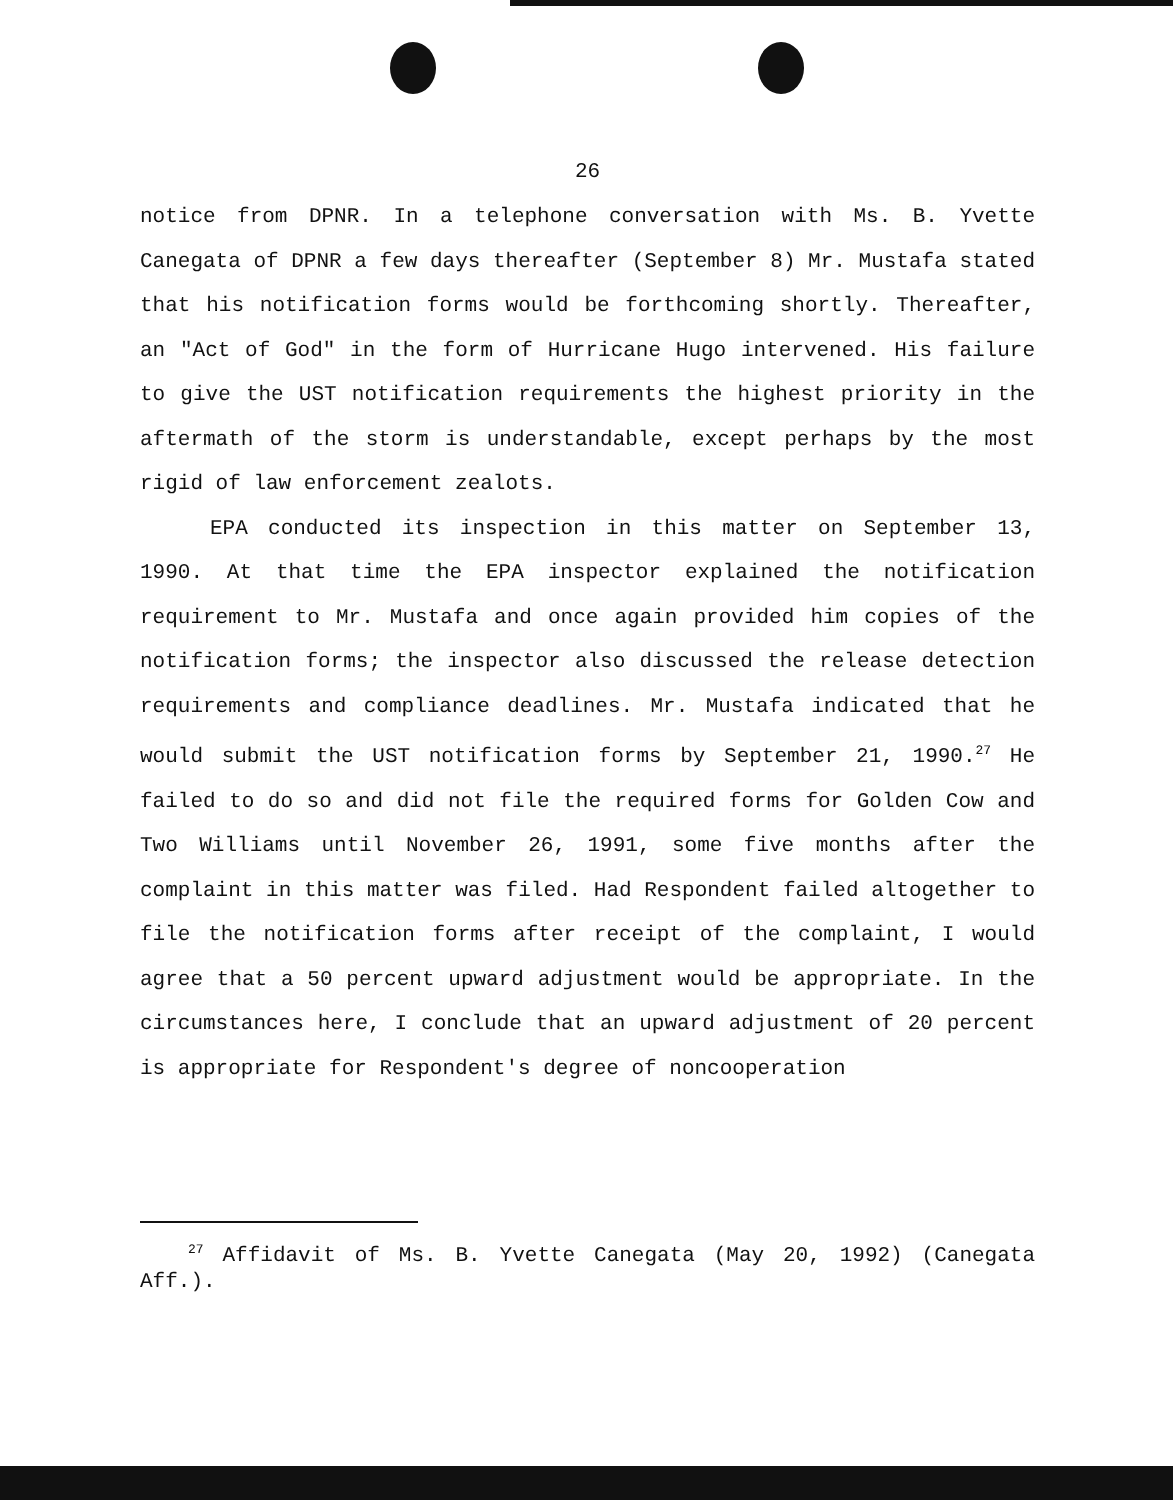26
notice from DPNR. In a telephone conversation with Ms. B. Yvette Canegata of DPNR a few days thereafter (September 8) Mr. Mustafa stated that his notification forms would be forthcoming shortly. Thereafter, an "Act of God" in the form of Hurricane Hugo intervened. His failure to give the UST notification requirements the highest priority in the aftermath of the storm is understandable, except perhaps by the most rigid of law enforcement zealots.
EPA conducted its inspection in this matter on September 13, 1990. At that time the EPA inspector explained the notification requirement to Mr. Mustafa and once again provided him copies of the notification forms; the inspector also discussed the release detection requirements and compliance deadlines. Mr. Mustafa indicated that he would submit the UST notification forms by September 21, 1990.<sup>27</sup> He failed to do so and did not file the required forms for Golden Cow and Two Williams until November 26, 1991, some five months after the complaint in this matter was filed. Had Respondent failed altogether to file the notification forms after receipt of the complaint, I would agree that a 50 percent upward adjustment would be appropriate. In the circumstances here, I conclude that an upward adjustment of 20 percent is appropriate for Respondent's degree of noncooperation
<sup>27</sup> Affidavit of Ms. B. Yvette Canegata (May 20, 1992) (Canegata Aff.).